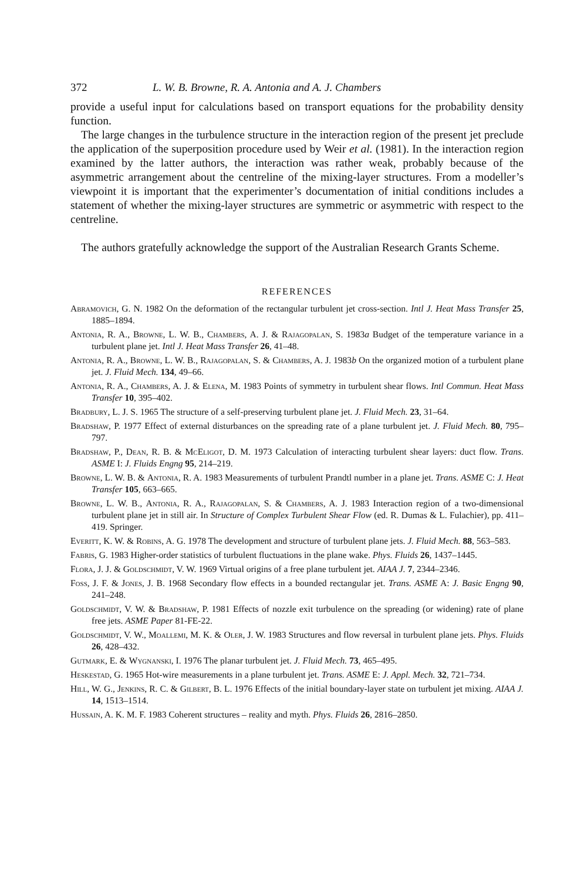372 L. W. B. Browne, R. A. Antonia and A. J. Chambers
provide a useful input for calculations based on transport equations for the probability density function.
The large changes in the turbulence structure in the interaction region of the present jet preclude the application of the superposition procedure used by Weir et al. (1981). In the interaction region examined by the latter authors, the interaction was rather weak, probably because of the asymmetric arrangement about the centreline of the mixing-layer structures. From a modeller’s viewpoint it is important that the experimenter’s documentation of initial conditions includes a statement of whether the mixing-layer structures are symmetric or asymmetric with respect to the centreline.
The authors gratefully acknowledge the support of the Australian Research Grants Scheme.
REFERENCES
Abramovich, G. N. 1982 On the deformation of the rectangular turbulent jet cross-section. Intl J. Heat Mass Transfer 25, 1885–1894.
Antonia, R. A., Browne, L. W. B., Chambers, A. J. & Rajagopalan, S. 1983a Budget of the temperature variance in a turbulent plane jet. Intl J. Heat Mass Transfer 26, 41–48.
Antonia, R. A., Browne, L. W. B., Rajagopalan, S. & Chambers, A. J. 1983b On the organized motion of a turbulent plane jet. J. Fluid Mech. 134, 49–66.
Antonia, R. A., Chambers, A. J. & Elena, M. 1983 Points of symmetry in turbulent shear flows. Intl Commun. Heat Mass Transfer 10, 395–402.
Bradbury, L. J. S. 1965 The structure of a self-preserving turbulent plane jet. J. Fluid Mech. 23, 31–64.
Bradshaw, P. 1977 Effect of external disturbances on the spreading rate of a plane turbulent jet. J. Fluid Mech. 80, 795–797.
Bradshaw, P., Dean, R. B. & McEligot, D. M. 1973 Calculation of interacting turbulent shear layers: duct flow. Trans. ASME I: J. Fluids Engng 95, 214–219.
Browne, L. W. B. & Antonia, R. A. 1983 Measurements of turbulent Prandtl number in a plane jet. Trans. ASME C: J. Heat Transfer 105, 663–665.
Browne, L. W. B., Antonia, R. A., Rajagopalan, S. & Chambers, A. J. 1983 Interaction region of a two-dimensional turbulent plane jet in still air. In Structure of Complex Turbulent Shear Flow (ed. R. Dumas & L. Fulachier), pp. 411–419. Springer.
Everitt, K. W. & Robins, A. G. 1978 The development and structure of turbulent plane jets. J. Fluid Mech. 88, 563–583.
Fabris, G. 1983 Higher-order statistics of turbulent fluctuations in the plane wake. Phys. Fluids 26, 1437–1445.
Flora, J. J. & Goldschmidt, V. W. 1969 Virtual origins of a free plane turbulent jet. AIAA J. 7, 2344–2346.
Foss, J. F. & Jones, J. B. 1968 Secondary flow effects in a bounded rectangular jet. Trans. ASME A: J. Basic Engng 90, 241–248.
Goldschmidt, V. W. & Bradshaw, P. 1981 Effects of nozzle exit turbulence on the spreading (or widening) rate of plane free jets. ASME Paper 81-FE-22.
Goldschmidt, V. W., Moallemi, M. K. & Oler, J. W. 1983 Structures and flow reversal in turbulent plane jets. Phys. Fluids 26, 428–432.
Gutmark, E. & Wygnanski, I. 1976 The planar turbulent jet. J. Fluid Mech. 73, 465–495.
Heskestad, G. 1965 Hot-wire measurements in a plane turbulent jet. Trans. ASME E: J. Appl. Mech. 32, 721–734.
Hill, W. G., Jenkins, R. C. & Gilbert, B. L. 1976 Effects of the initial boundary-layer state on turbulent jet mixing. AIAA J. 14, 1513–1514.
Hussain, A. K. M. F. 1983 Coherent structures – reality and myth. Phys. Fluids 26, 2816–2850.